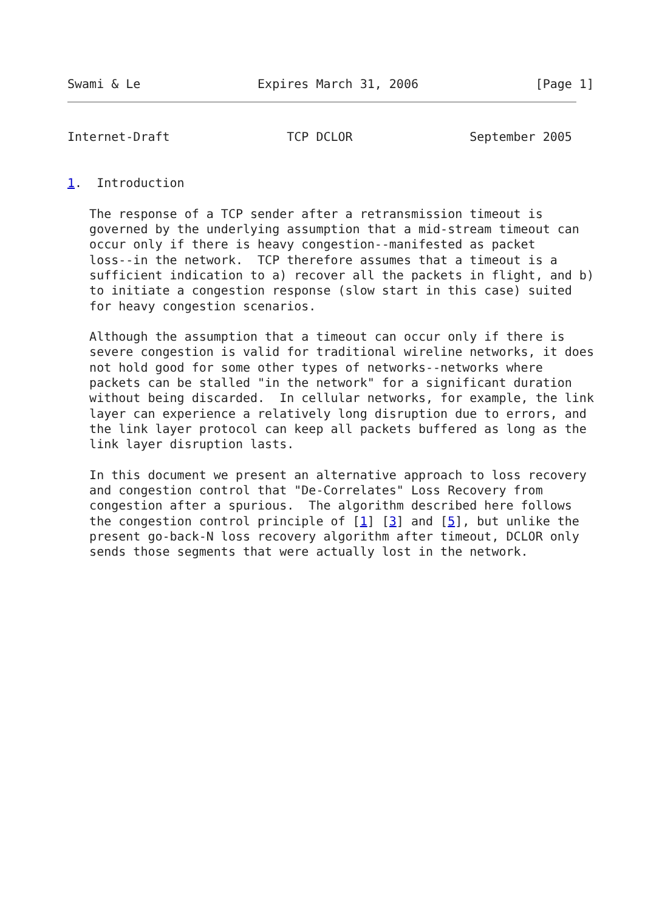Swami & Le                Expires March 31, 2006                [Page 1]
Internet-Draft                TCP DCLOR                September 2005


1.  Introduction

   The response of a TCP sender after a retransmission timeout is
   governed by the underlying assumption that a mid-stream timeout can
   occur only if there is heavy congestion--manifested as packet
   loss--in the network.  TCP therefore assumes that a timeout is a
   sufficient indication to a) recover all the packets in flight, and b)
   to initiate a congestion response (slow start in this case) suited
   for heavy congestion scenarios.

   Although the assumption that a timeout can occur only if there is
   severe congestion is valid for traditional wireline networks, it does
   not hold good for some other types of networks--networks where
   packets can be stalled "in the network" for a significant duration
   without being discarded.  In cellular networks, for example, the link
   layer can experience a relatively long disruption due to errors, and
   the link layer protocol can keep all packets buffered as long as the
   link layer disruption lasts.

   In this document we present an alternative approach to loss recovery
   and congestion control that "De-Correlates" Loss Recovery from
   congestion after a spurious.  The algorithm described here follows
   the congestion control principle of [1] [3] and [5], but unlike the
   present go-back-N loss recovery algorithm after timeout, DCLOR only
   sends those segments that were actually lost in the network.